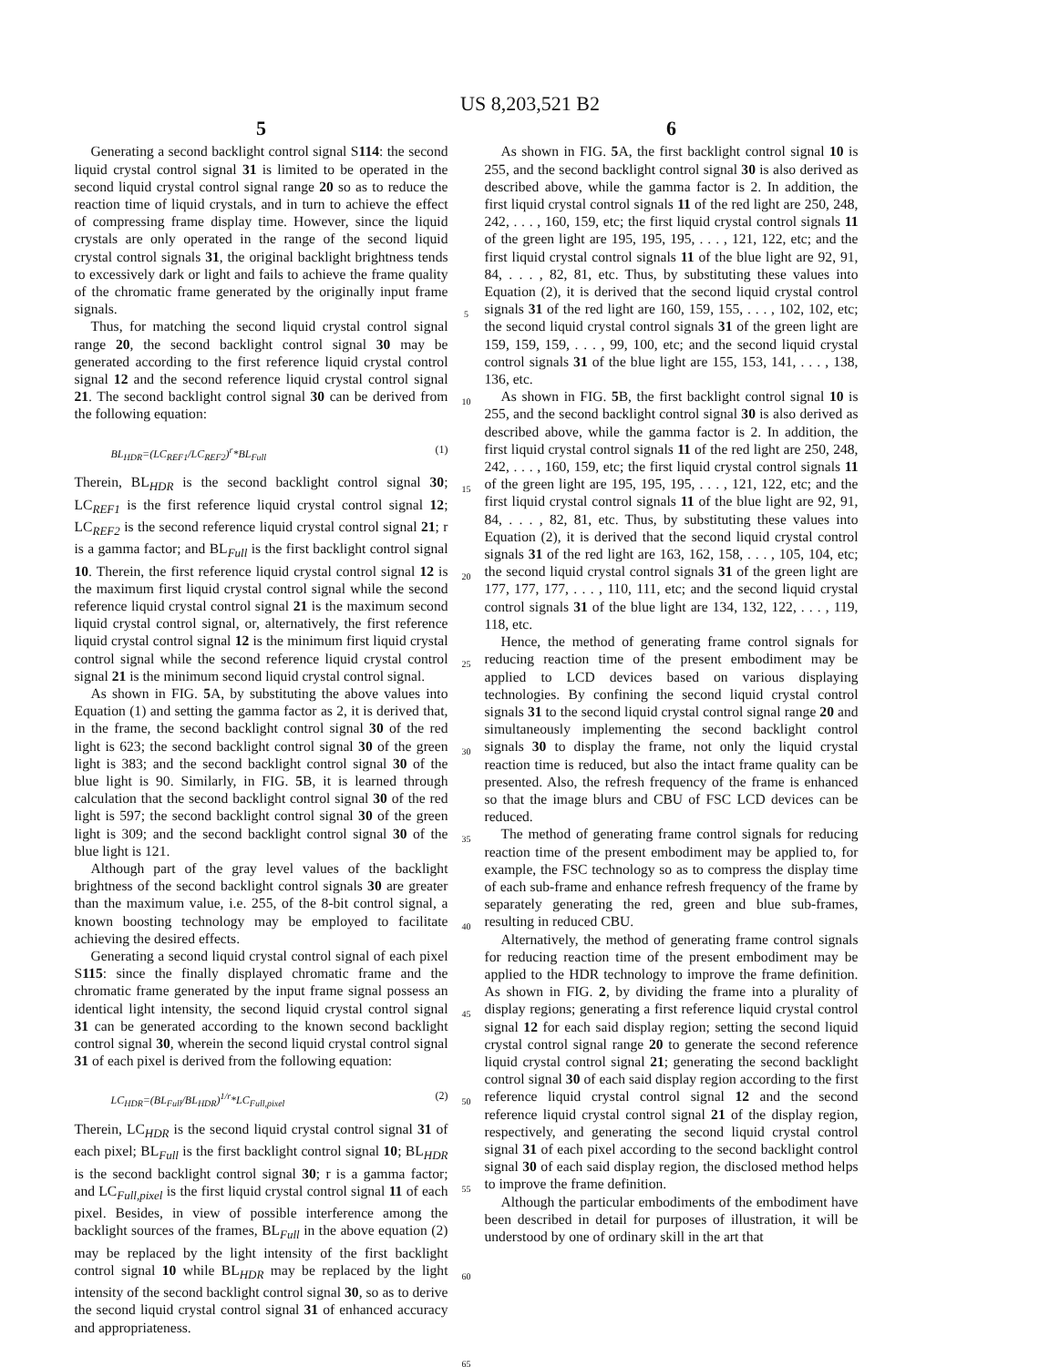US 8,203,521 B2
5
Generating a second backlight control signal S114: the second liquid crystal control signal 31 is limited to be operated in the second liquid crystal control signal range 20 so as to reduce the reaction time of liquid crystals, and in turn to achieve the effect of compressing frame display time. However, since the liquid crystals are only operated in the range of the second liquid crystal control signals 31, the original backlight brightness tends to excessively dark or light and fails to achieve the frame quality of the chromatic frame generated by the originally input frame signals.
Thus, for matching the second liquid crystal control signal range 20, the second backlight control signal 30 may be generated according to the first reference liquid crystal control signal 12 and the second reference liquid crystal control signal 21. The second backlight control signal 30 can be derived from the following equation:
BL<sub>HDR</sub>=(LC<sub>REF1</sub>/LC<sub>REF2</sub>)<sup>r</sup>*BL<sub>Full</sub> (1)
Therein, BL<sub>HDR</sub> is the second backlight control signal 30; LC<sub>REF1</sub> is the first reference liquid crystal control signal 12; LC<sub>REF2</sub> is the second reference liquid crystal control signal 21; r is a gamma factor; and BL<sub>Full</sub> is the first backlight control signal 10. Therein, the first reference liquid crystal control signal 12 is the maximum first liquid crystal control signal while the second reference liquid crystal control signal 21 is the maximum second liquid crystal control signal, or, alternatively, the first reference liquid crystal control signal 12 is the minimum first liquid crystal control signal while the second reference liquid crystal control signal 21 is the minimum second liquid crystal control signal.
As shown in FIG. 5 A, by substituting the above values into Equation (1) and setting the gamma factor as 2, it is derived that, in the frame, the second backlight control signal 30 of the red light is 623; the second backlight control signal 30 of the green light is 383; and the second backlight control signal 30 of the blue light is 90. Similarly, in FIG. 5 B, it is learned through calculation that the second backlight control signal 30 of the red light is 597; the second backlight control signal 30 of the green light is 309; and the second backlight control signal 30 of the blue light is 121.
Although part of the gray level values of the backlight brightness of the second backlight control signals 30 are greater than the maximum value, i.e. 255, of the 8-bit control signal, a known boosting technology may be employed to facilitate achieving the desired effects.
Generating a second liquid crystal control signal of each pixel S115: since the finally displayed chromatic frame and the chromatic frame generated by the input frame signal possess an identical light intensity, the second liquid crystal control signal 31 can be generated according to the known second backlight control signal 30, wherein the second liquid crystal control signal 31 of each pixel is derived from the following equation:
LC<sub>HDR</sub>=(BL<sub>Full</sub>/BL<sub>HDR</sub>)<sup>1/r</sup>*LC<sub>Full,pixel</sub> (2)
Therein, LC<sub>HDR</sub> is the second liquid crystal control signal 31 of each pixel; BL<sub>Full</sub> is the first backlight control signal 10; BL<sub>HDR</sub> is the second backlight control signal 30; r is a gamma factor; and LC<sub>Full,pixel</sub> is the first liquid crystal control signal 11 of each pixel. Besides, in view of possible interference among the backlight sources of the frames, BL<sub>Full</sub> in the above equation (2) may be replaced by the light intensity of the first backlight control signal 10 while BL<sub>HDR</sub> may be replaced by the light intensity of the second backlight control signal 30, so as to derive the second liquid crystal control signal 31 of enhanced accuracy and appropriateness.
5
10
15
20
25
30
35
40
45
50
55
60
65
6
As shown in FIG. 5 A, the first backlight control signal 10 is 255, and the second backlight control signal 30 is also derived as described above, while the gamma factor is 2. In addition, the first liquid crystal control signals 11 of the red light are 250, 248, 242, . . . , 160, 159, etc; the first liquid crystal control signals 11 of the green light are 195, 195, 195, . . . , 121, 122, etc; and the first liquid crystal control signals 11 of the blue light are 92, 91, 84, . . . , 82, 81, etc. Thus, by substituting these values into Equation (2), it is derived that the second liquid crystal control signals 31 of the red light are 160, 159, 155, . . . , 102, 102, etc; the second liquid crystal control signals 31 of the green light are 159, 159, 159, . . . , 99, 100, etc; and the second liquid crystal control signals 31 of the blue light are 155, 153, 141, . . . , 138, 136, etc.
As shown in FIG. 5 B, the first backlight control signal 10 is 255, and the second backlight control signal 30 is also derived as described above, while the gamma factor is 2. In addition, the first liquid crystal control signals 11 of the red light are 250, 248, 242, . . . , 160, 159, etc; the first liquid crystal control signals 11 of the green light are 195, 195, 195, . . . , 121, 122, etc; and the first liquid crystal control signals 11 of the blue light are 92, 91, 84, . . . , 82, 81, etc. Thus, by substituting these values into Equation (2), it is derived that the second liquid crystal control signals 31 of the red light are 163, 162, 158, . . . , 105, 104, etc; the second liquid crystal control signals 31 of the green light are 177, 177, 177, . . . , 110, 111, etc; and the second liquid crystal control signals 31 of the blue light are 134, 132, 122, . . . , 119, 118, etc.
Hence, the method of generating frame control signals for reducing reaction time of the present embodiment may be applied to LCD devices based on various displaying technologies. By confining the second liquid crystal control signals 31 to the second liquid crystal control signal range 20 and simultaneously implementing the second backlight control signals 30 to display the frame, not only the liquid crystal reaction time is reduced, but also the intact frame quality can be presented. Also, the refresh frequency of the frame is enhanced so that the image blurs and CBU of FSC LCD devices can be reduced.
The method of generating frame control signals for reducing reaction time of the present embodiment may be applied to, for example, the FSC technology so as to compress the display time of each sub-frame and enhance refresh frequency of the frame by separately generating the red, green and blue sub-frames, resulting in reduced CBU.
Alternatively, the method of generating frame control signals for reducing reaction time of the present embodiment may be applied to the HDR technology to improve the frame definition. As shown in FIG. 2, by dividing the frame into a plurality of display regions; generating a first reference liquid crystal control signal 12 for each said display region; setting the second liquid crystal control signal range 20 to generate the second reference liquid crystal control signal 21; generating the second backlight control signal 30 of each said display region according to the first reference liquid crystal control signal 12 and the second reference liquid crystal control signal 21 of the display region, respectively, and generating the second liquid crystal control signal 31 of each pixel according to the second backlight control signal 30 of each said display region, the disclosed method helps to improve the frame definition.
Although the particular embodiments of the embodiment have been described in detail for purposes of illustration, it will be understood by one of ordinary skill in the art that